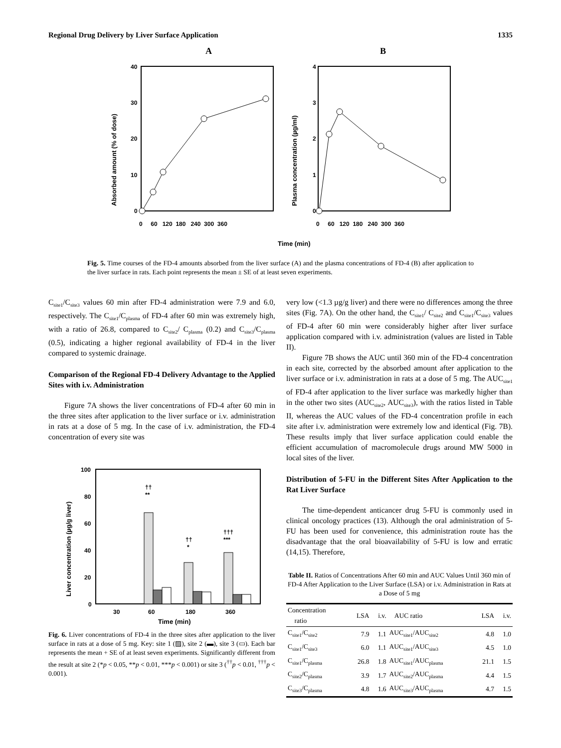Regional Drug Delivery by Liver Surface Application 1335
A
B
40
30
20
10
0
4
3
2
1
0
0 60 120 180 240 300 360
0 60 120 180 240 300 360
Absorbed amount (% of dose)
Plasma concentration (µg/ml)
Time (min)
Fig. 5. Time courses of the FD-4 amounts absorbed from the liver surface (A) and the plasma concentrations of FD-4 (B) after application to the liver surface in rats. Each point represents the mean ± SE of at least seven experiments.
C<sub>site1</sub>/C<sub>site3</sub> values 60 min after FD-4 administration were 7.9 and 6.0, respectively. The C<sub>site1</sub>/C<sub>plasma</sub> of FD-4 after 60 min was extremely high, with a ratio of 26.8, compared to C<sub>site2</sub>/ C<sub>plasma</sub> (0.2) and C<sub>site3</sub>/C<sub>plasma</sub> (0.5), indicating a higher regional availability of FD-4 in the liver compared to systemic drainage.
Comparison of the Regional FD-4 Delivery Advantage to the Applied Sites with i.v. Administration
Figure 7A shows the liver concentrations of FD-4 after 60 min in the three sites after application to the liver surface or i.v. administration in rats at a dose of 5 mg. In the case of i.v. administration, the FD-4 concentration of every site was
100
80
60
40
20
0
Liver concentration (µg/g liver)
††
**
††
*
†††
***
30
60
180
360
Time (min)
Fig. 6. Liver concentrations of FD-4 in the three sites after application to the liver surface in rats at a dose of 5 mg. Key: site 1 (▨), site 2 (▬), site 3 (▭). Each bar represents the mean + SE of at least seven experiments. Significantly different from the result at site 2 (*p < 0.05, **p < 0.01, ***p < 0.001) or site 3 (<sup>††</sup>p < 0.01, <sup>†††</sup>p < 0.001).
very low (<1.3 µg/g liver) and there were no differences among the three sites (Fig. 7A). On the other hand, the C<sub>site1</sub>/ C<sub>site2</sub> and C<sub>site1</sub>/C<sub>site3</sub> values of FD-4 after 60 min were considerably higher after liver surface application compared with i.v. administration (values are listed in Table II).
Figure 7B shows the AUC until 360 min of the FD-4 concentration in each site, corrected by the absorbed amount after application to the liver surface or i.v. administration in rats at a dose of 5 mg. The AUC<sub>site1</sub> of FD-4 after application to the liver surface was markedly higher than in the other two sites (AUC<sub>site2</sub>, AUC<sub>site3</sub>), with the ratios listed in Table II, whereas the AUC values of the FD-4 concentration profile in each site after i.v. administration were extremely low and identical (Fig. 7B). These results imply that liver surface application could enable the efficient accumulation of macromolecule drugs around MW 5000 in local sites of the liver.
Distribution of 5-FU in the Different Sites After Application to the Rat Liver Surface
The time-dependent anticancer drug 5-FU is commonly used in clinical oncology practices (13). Although the oral administration of 5-FU has been used for convenience, this administration route has the disadvantage that the oral bioavailability of 5-FU is low and erratic (14,15). Therefore,
Table II. Ratios of Concentrations After 60 min and AUC Values Until 360 min of FD-4 After Application to the Liver Surface (LSA) or i.v. Administration in Rats at a Dose of 5 mg
| Concentration ratio | LSA | i.v. | AUC ratio | LSA | i.v. |
| --- | --- | --- | --- | --- | --- |
| C<sub>site1</sub>/C<sub>site2</sub> | 7.9 | 1.1 | AUC<sub>site1</sub>/AUC<sub>site2</sub> | 4.8 | 1.0 |
| C<sub>site1</sub>/C<sub>site3</sub> | 6.0 | 1.1 | AUC<sub>site1</sub>/AUC<sub>site3</sub> | 4.5 | 1.0 |
| C<sub>site1</sub>/C<sub>plasma</sub> | 26.8 | 1.8 | AUC<sub>site1</sub>/AUC<sub>plasma</sub> | 21.1 | 1.5 |
| C<sub>site2</sub>/C<sub>plasma</sub> | 3.9 | 1.7 | AUC<sub>site2</sub>/AUC<sub>plasma</sub> | 4.4 | 1.5 |
| C<sub>site3</sub>/C<sub>plasma</sub> | 4.8 | 1.6 | AUC<sub>site3</sub>/AUC<sub>plasma</sub> | 4.7 | 1.5 |